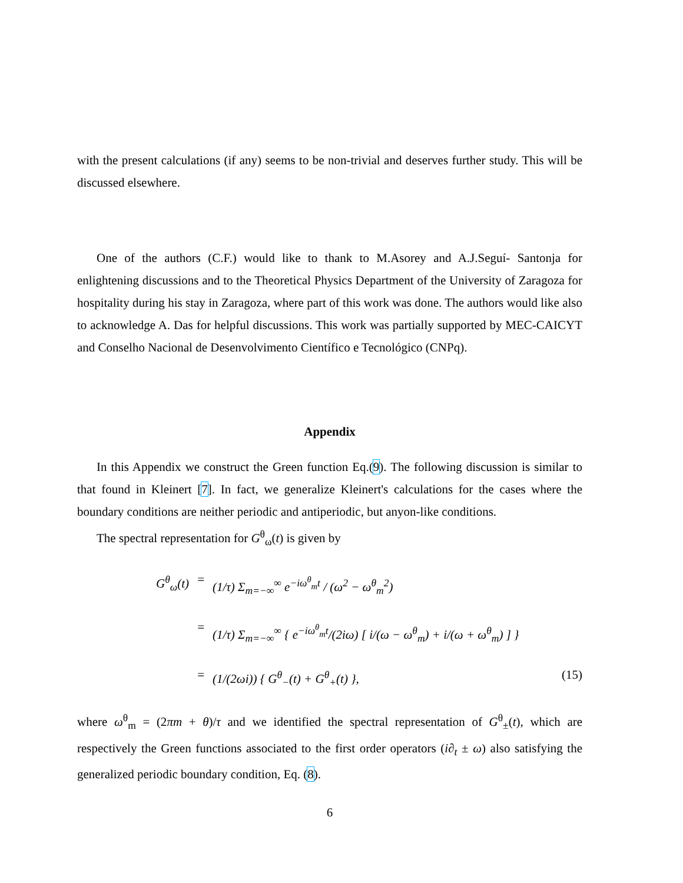with the present calculations (if any) seems to be non-trivial and deserves further study. This will be discussed elsewhere.
One of the authors (C.F.) would like to thank to M.Asorey and A.J.Seguí- Santonja for enlightening discussions and to the Theoretical Physics Department of the University of Zaragoza for hospitality during his stay in Zaragoza, where part of this work was done. The authors would like also to acknowledge A. Das for helpful discussions. This work was partially supported by MEC-CAICYT and Conselho Nacional de Desenvolvimento Científico e Tecnológico (CNPq).
Appendix
In this Appendix we construct the Green function Eq.(9). The following discussion is similar to that found in Kleinert [7]. In fact, we generalize Kleinert's calculations for the cases where the boundary conditions are neither periodic and antiperiodic, but anyon-like conditions.
The spectral representation for G<sup>θ</sup><sub>ω</sub>(t) is given by
G<sup>θ</sup><sub>ω</sub>(t)
=
(1/τ) Σ<sub>m=−∞</sub><sup>∞</sup> e<sup>−iω<sup>θ</sup><sub>m</sub>t</sup> / (ω<sup>2</sup> − ω<sup>θ</sup><sub>m</sub><sup>2</sup>)
=
(1/τ) Σ<sub>m=−∞</sub><sup>∞</sup> { e<sup>−iω<sup>θ</sup><sub>m</sub>t</sup>/(2iω) [ i/(ω − ω<sup>θ</sup><sub>m</sub>) + i/(ω + ω<sup>θ</sup><sub>m</sub>) ] }
=
(1/(2ωi)) { G<sup>θ</sup><sub>−</sub>(t) + G<sup>θ</sup><sub>+</sub>(t) },
(15)
where ω<sup>θ</sup><sub>m</sub> = (2πm + θ)/τ and we identified the spectral representation of G<sup>θ</sup><sub>±</sub>(t), which are respectively the Green functions associated to the first order operators (i∂<sub>t</sub> ± ω) also satisfying the generalized periodic boundary condition, Eq. (8).
6